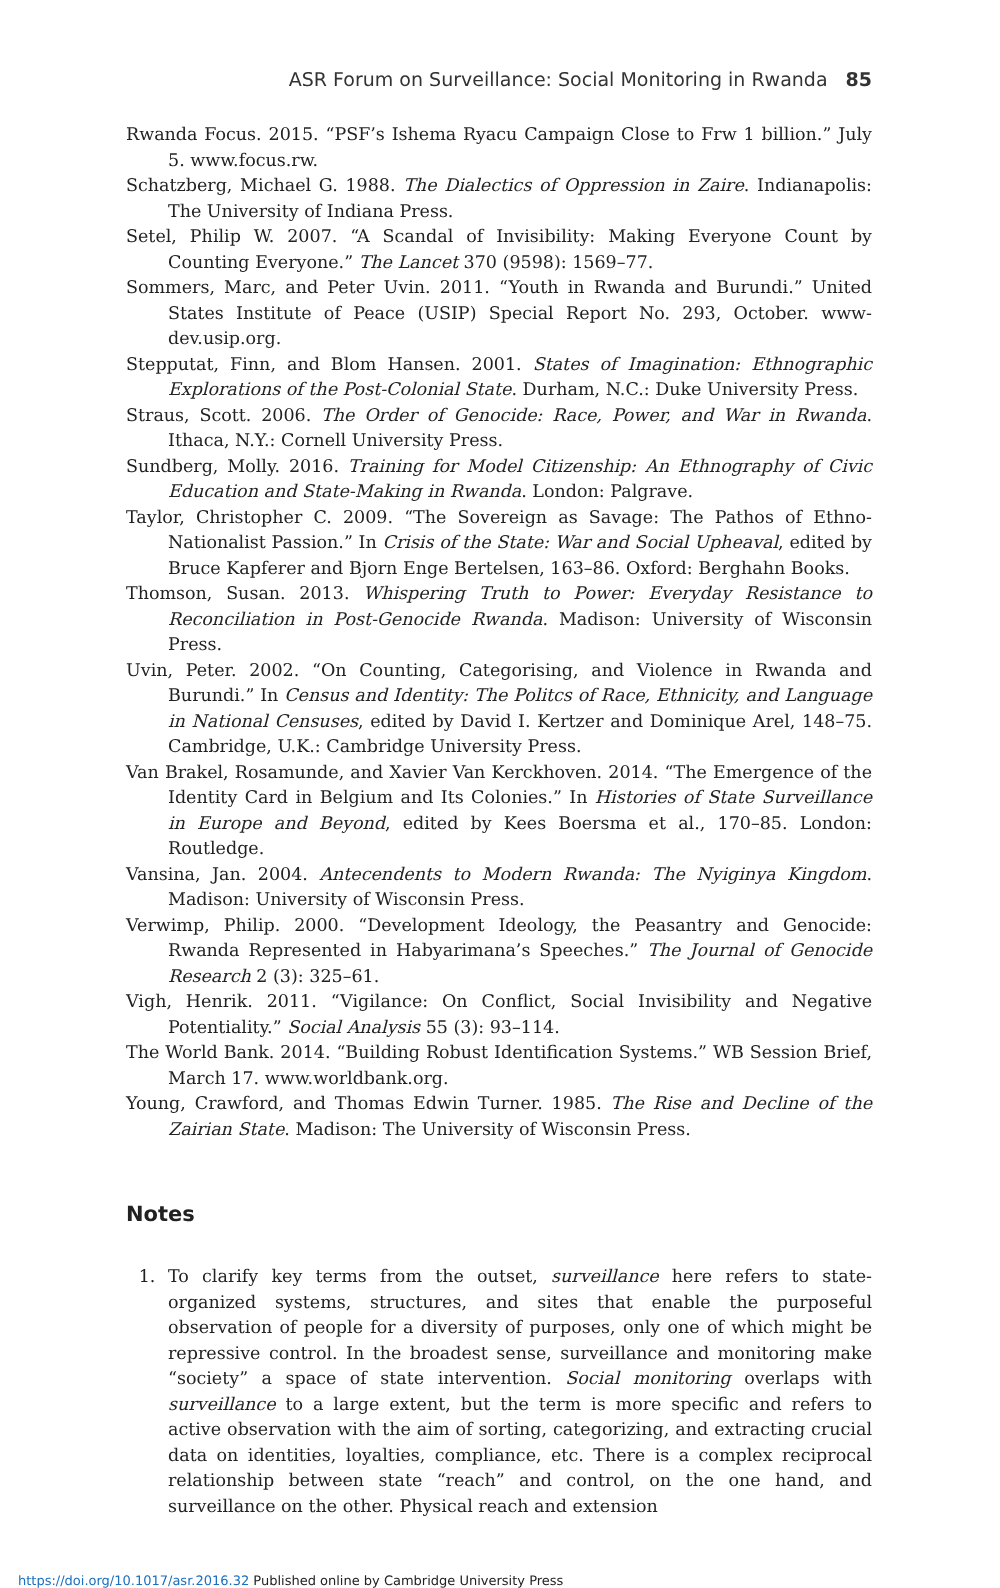ASR Forum on Surveillance: Social Monitoring in Rwanda 85
Rwanda Focus. 2015. “PSF’s Ishema Ryacu Campaign Close to Frw 1 billion.” July 5. www.focus.rw.
Schatzberg, Michael G. 1988. The Dialectics of Oppression in Zaire. Indianapolis: The University of Indiana Press.
Setel, Philip W. 2007. “A Scandal of Invisibility: Making Everyone Count by Counting Everyone.” The Lancet 370 (9598): 1569–77.
Sommers, Marc, and Peter Uvin. 2011. “Youth in Rwanda and Burundi.” United States Institute of Peace (USIP) Special Report No. 293, October. www-dev.usip.org.
Stepputat, Finn, and Blom Hansen. 2001. States of Imagination: Ethnographic Explorations of the Post-Colonial State. Durham, N.C.: Duke University Press.
Straus, Scott. 2006. The Order of Genocide: Race, Power, and War in Rwanda. Ithaca, N.Y.: Cornell University Press.
Sundberg, Molly. 2016. Training for Model Citizenship: An Ethnography of Civic Education and State-Making in Rwanda. London: Palgrave.
Taylor, Christopher C. 2009. “The Sovereign as Savage: The Pathos of Ethno-Nationalist Passion.” In Crisis of the State: War and Social Upheaval, edited by Bruce Kapferer and Bjorn Enge Bertelsen, 163–86. Oxford: Berghahn Books.
Thomson, Susan. 2013. Whispering Truth to Power: Everyday Resistance to Reconciliation in Post-Genocide Rwanda. Madison: University of Wisconsin Press.
Uvin, Peter. 2002. “On Counting, Categorising, and Violence in Rwanda and Burundi.” In Census and Identity: The Politcs of Race, Ethnicity, and Language in National Censuses, edited by David I. Kertzer and Dominique Arel, 148–75. Cambridge, U.K.: Cambridge University Press.
Van Brakel, Rosamunde, and Xavier Van Kerckhoven. 2014. “The Emergence of the Identity Card in Belgium and Its Colonies.” In Histories of State Surveillance in Europe and Beyond, edited by Kees Boersma et al., 170–85. London: Routledge.
Vansina, Jan. 2004. Antecendents to Modern Rwanda: The Nyiginya Kingdom. Madison: University of Wisconsin Press.
Verwimp, Philip. 2000. “Development Ideology, the Peasantry and Genocide: Rwanda Represented in Habyarimana’s Speeches.” The Journal of Genocide Research 2 (3): 325–61.
Vigh, Henrik. 2011. “Vigilance: On Conflict, Social Invisibility and Negative Potentiality.” Social Analysis 55 (3): 93–114.
The World Bank. 2014. “Building Robust Identification Systems.” WB Session Brief, March 17. www.worldbank.org.
Young, Crawford, and Thomas Edwin Turner. 1985. The Rise and Decline of the Zairian State. Madison: The University of Wisconsin Press.
Notes
1. To clarify key terms from the outset, surveillance here refers to state-organized systems, structures, and sites that enable the purposeful observation of people for a diversity of purposes, only one of which might be repressive control. In the broadest sense, surveillance and monitoring make “society” a space of state intervention. Social monitoring overlaps with surveillance to a large extent, but the term is more specific and refers to active observation with the aim of sorting, categorizing, and extracting crucial data on identities, loyalties, compliance, etc. There is a complex reciprocal relationship between state “reach” and control, on the one hand, and surveillance on the other. Physical reach and extension
https://doi.org/10.1017/asr.2016.32 Published online by Cambridge University Press